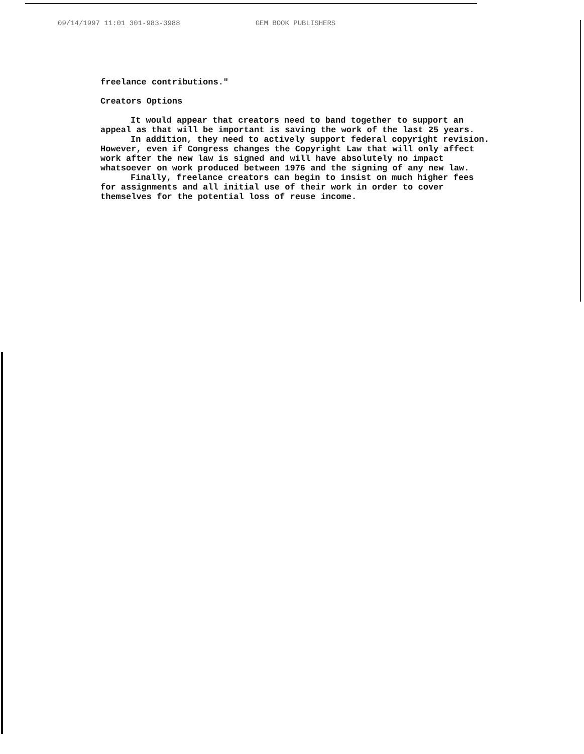09/14/1997 11:01 301-983-3988 GEM BOOK PUBLISHERS
freelance contributions."
Creators Options
It would appear that creators need to band together to support an appeal as that will be important is saving the work of the last 25 years.
In addition, they need to actively support federal copyright revision. However, even if Congress changes the Copyright Law that will only affect work after the new law is signed and will have absolutely no impact whatsoever on work produced between 1976 and the signing of any new law.
Finally, freelance creators can begin to insist on much higher fees for assignments and all initial use of their work in order to cover themselves for the potential loss of reuse income.